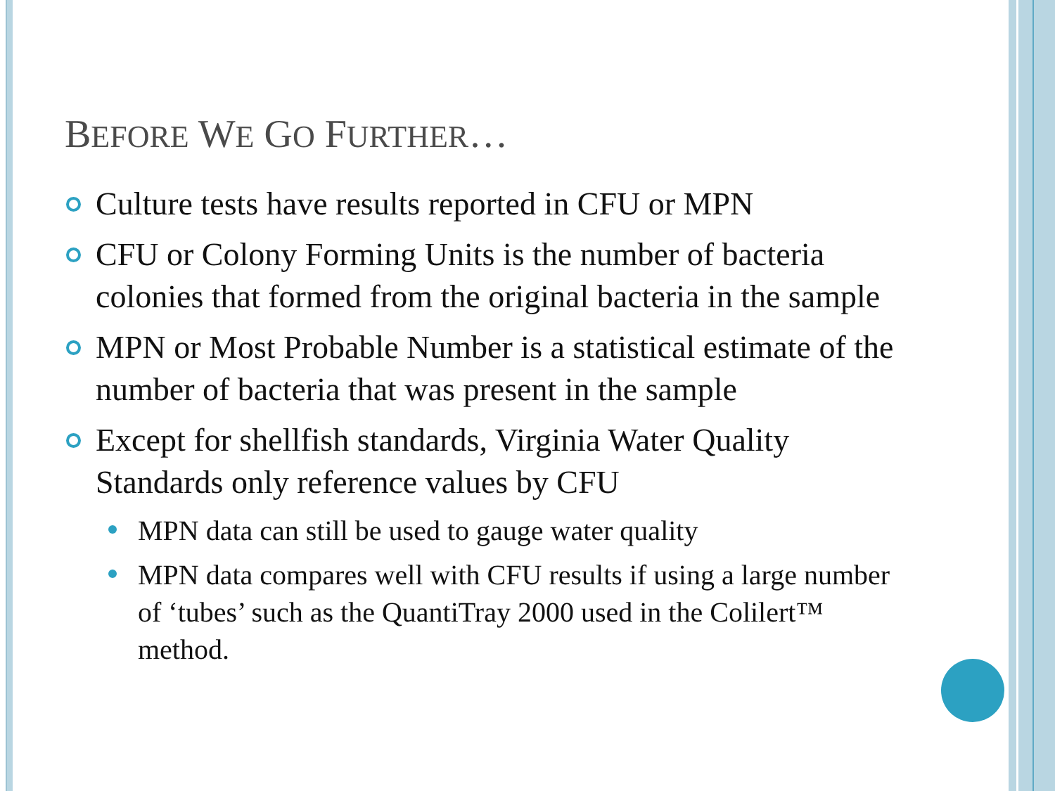BEFORE WE GO FURTHER…
Culture tests have results reported in CFU or MPN
CFU or Colony Forming Units is the number of bacteria colonies that formed from the original bacteria in the sample
MPN or Most Probable Number is a statistical estimate of the number of bacteria that was present in the sample
Except for shellfish standards, Virginia Water Quality Standards only reference values by CFU
MPN data can still be used to gauge water quality
MPN data compares well with CFU results if using a large number of ‘tubes’ such as the QuantiTray 2000 used in the Colilert™ method.